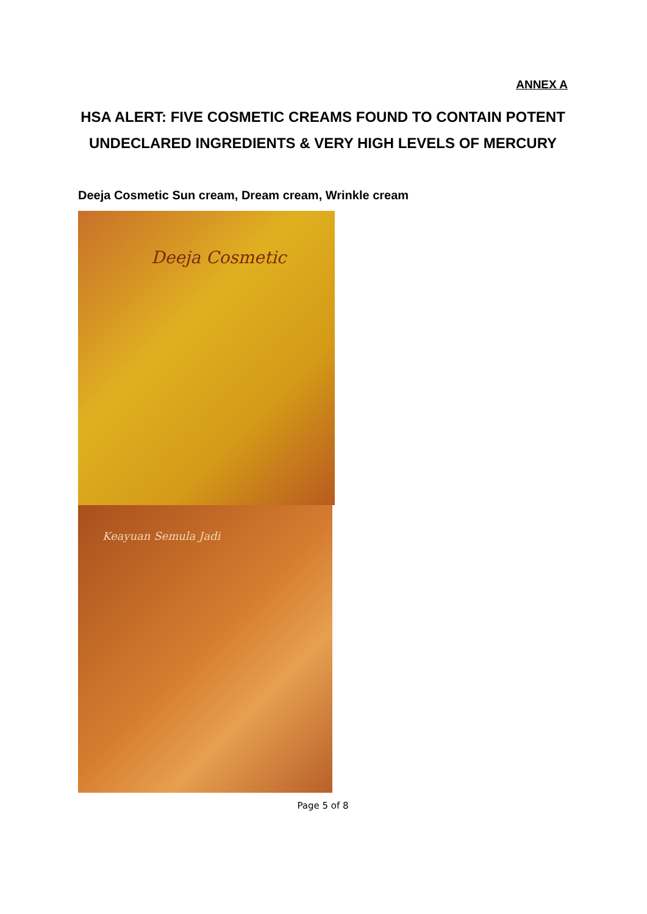ANNEX A
HSA ALERT: FIVE COSMETIC CREAMS FOUND TO CONTAIN POTENT UNDECLARED INGREDIENTS & VERY HIGH LEVELS OF MERCURY
Deeja Cosmetic Sun cream, Dream cream, Wrinkle cream
Deeja Cosmetic
Keayuan Semula Jadi
Page 5 of 8